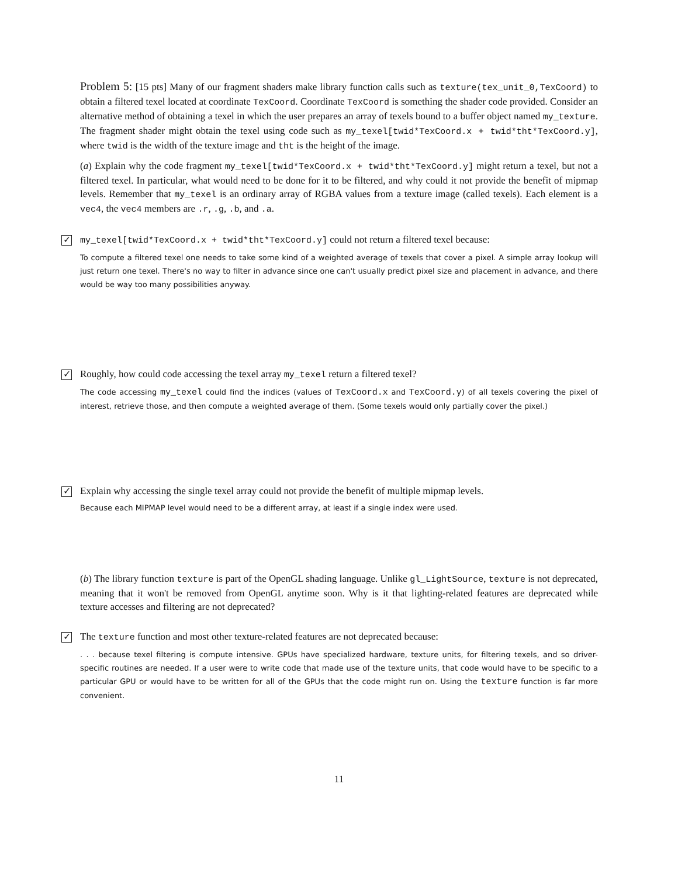Problem 5: [15 pts] Many of our fragment shaders make library function calls such as texture(tex_unit_0,TexCoord) to obtain a filtered texel located at coordinate TexCoord. Coordinate TexCoord is something the shader code provided. Consider an alternative method of obtaining a texel in which the user prepares an array of texels bound to a buffer object named my_texture. The fragment shader might obtain the texel using code such as my_texel[twid*TexCoord.x + twid*tht*TexCoord.y], where twid is the width of the texture image and tht is the height of the image.
(a) Explain why the code fragment my_texel[twid*TexCoord.x + twid*tht*TexCoord.y] might return a texel, but not a filtered texel. In particular, what would need to be done for it to be filtered, and why could it not provide the benefit of mipmap levels. Remember that my_texel is an ordinary array of RGBA values from a texture image (called texels). Each element is a vec4, the vec4 members are .r, .g, .b, and .a.
✓
my_texel[twid*TexCoord.x + twid*tht*TexCoord.y] could not return a filtered texel because:
To compute a filtered texel one needs to take some kind of a weighted average of texels that cover a pixel. A simple array lookup will just return one texel. There's no way to filter in advance since one can't usually predict pixel size and placement in advance, and there would be way too many possibilities anyway.
✓
Roughly, how could code accessing the texel array my_texel return a filtered texel?
The code accessing my_texel could find the indices (values of TexCoord.x and TexCoord.y) of all texels covering the pixel of interest, retrieve those, and then compute a weighted average of them. (Some texels would only partially cover the pixel.)
✓
Explain why accessing the single texel array could not provide the benefit of multiple mipmap levels.
Because each MIPMAP level would need to be a different array, at least if a single index were used.
(b) The library function texture is part of the OpenGL shading language. Unlike gl_LightSource, texture is not deprecated, meaning that it won't be removed from OpenGL anytime soon. Why is it that lighting-related features are deprecated while texture accesses and filtering are not deprecated?
✓
The texture function and most other texture-related features are not deprecated because:
. . . because texel filtering is compute intensive. GPUs have specialized hardware, texture units, for filtering texels, and so driver-specific routines are needed. If a user were to write code that made use of the texture units, that code would have to be specific to a particular GPU or would have to be written for all of the GPUs that the code might run on. Using the texture function is far more convenient.
11